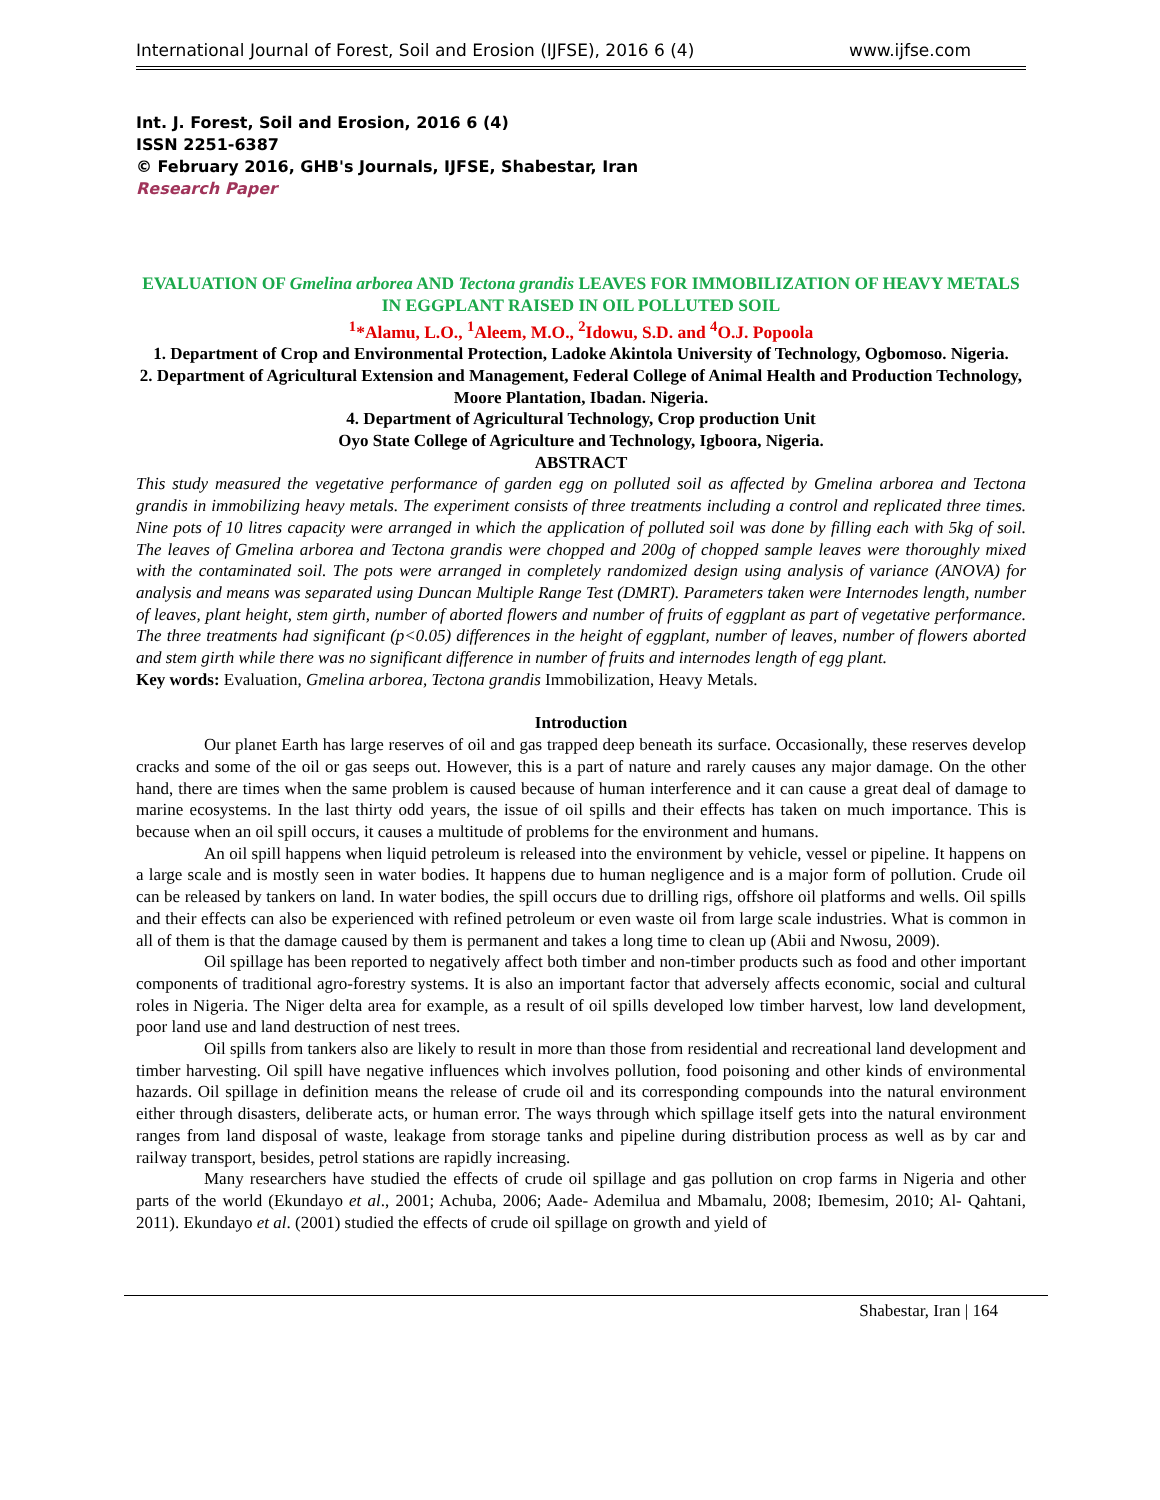International Journal of Forest, Soil and Erosion (IJFSE), 2016 6 (4) www.ijfse.com
Int. J. Forest, Soil and Erosion, 2016 6 (4)
ISSN 2251-6387
© February 2016, GHB's Journals, IJFSE, Shabestar, Iran
Research Paper
EVALUATION OF Gmelina arborea AND Tectona grandis LEAVES FOR IMMOBILIZATION OF HEAVY METALS IN EGGPLANT RAISED IN OIL POLLUTED SOIL
<sup>1</sup>*Alamu, L.O., <sup>1</sup>Aleem, M.O., <sup>2</sup>Idowu, S.D. and <sup>4</sup>O.J. Popoola
1. Department of Crop and Environmental Protection, Ladoke Akintola University of Technology, Ogbomoso. Nigeria.
2. Department of Agricultural Extension and Management, Federal College of Animal Health and Production Technology, Moore Plantation, Ibadan. Nigeria.
4. Department of Agricultural Technology, Crop production Unit
Oyo State College of Agriculture and Technology, Igboora, Nigeria.
ABSTRACT
This study measured the vegetative performance of garden egg on polluted soil as affected by Gmelina arborea and Tectona grandis in immobilizing heavy metals. The experiment consists of three treatments including a control and replicated three times. Nine pots of 10 litres capacity were arranged in which the application of polluted soil was done by filling each with 5kg of soil. The leaves of Gmelina arborea and Tectona grandis were chopped and 200g of chopped sample leaves were thoroughly mixed with the contaminated soil. The pots were arranged in completely randomized design using analysis of variance (ANOVA) for analysis and means was separated using Duncan Multiple Range Test (DMRT). Parameters taken were Internodes length, number of leaves, plant height, stem girth, number of aborted flowers and number of fruits of eggplant as part of vegetative performance. The three treatments had significant (p<0.05) differences in the height of eggplant, number of leaves, number of flowers aborted and stem girth while there was no significant difference in number of fruits and internodes length of egg plant.
Key words: Evaluation, Gmelina arborea, Tectona grandis Immobilization, Heavy Metals.
Introduction
Our planet Earth has large reserves of oil and gas trapped deep beneath its surface. Occasionally, these reserves develop cracks and some of the oil or gas seeps out. However, this is a part of nature and rarely causes any major damage. On the other hand, there are times when the same problem is caused because of human interference and it can cause a great deal of damage to marine ecosystems. In the last thirty odd years, the issue of oil spills and their effects has taken on much importance. This is because when an oil spill occurs, it causes a multitude of problems for the environment and humans.
An oil spill happens when liquid petroleum is released into the environment by vehicle, vessel or pipeline. It happens on a large scale and is mostly seen in water bodies. It happens due to human negligence and is a major form of pollution. Crude oil can be released by tankers on land. In water bodies, the spill occurs due to drilling rigs, offshore oil platforms and wells. Oil spills and their effects can also be experienced with refined petroleum or even waste oil from large scale industries. What is common in all of them is that the damage caused by them is permanent and takes a long time to clean up (Abii and Nwosu, 2009).
Oil spillage has been reported to negatively affect both timber and non-timber products such as food and other important components of traditional agro-forestry systems. It is also an important factor that adversely affects economic, social and cultural roles in Nigeria. The Niger delta area for example, as a result of oil spills developed low timber harvest, low land development, poor land use and land destruction of nest trees.
Oil spills from tankers also are likely to result in more than those from residential and recreational land development and timber harvesting. Oil spill have negative influences which involves pollution, food poisoning and other kinds of environmental hazards. Oil spillage in definition means the release of crude oil and its corresponding compounds into the natural environment either through disasters, deliberate acts, or human error. The ways through which spillage itself gets into the natural environment ranges from land disposal of waste, leakage from storage tanks and pipeline during distribution process as well as by car and railway transport, besides, petrol stations are rapidly increasing.
Many researchers have studied the effects of crude oil spillage and gas pollution on crop farms in Nigeria and other parts of the world (Ekundayo et al., 2001; Achuba, 2006; Aade- Ademilua and Mbamalu, 2008; Ibemesim, 2010; Al- Qahtani, 2011). Ekundayo et al. (2001) studied the effects of crude oil spillage on growth and yield of
Shabestar, Iran | 164